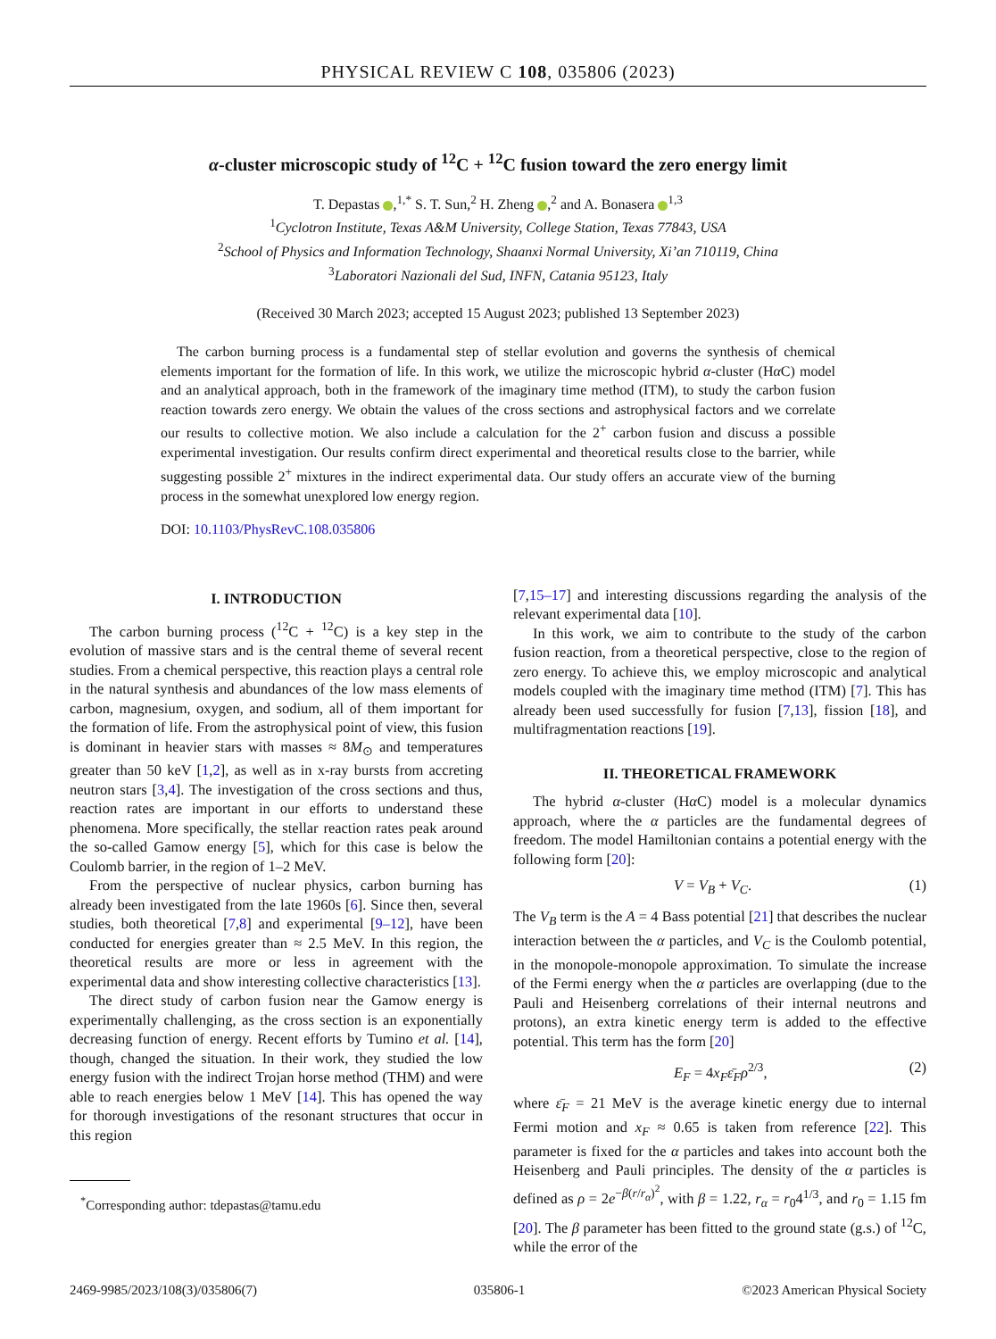PHYSICAL REVIEW C 108, 035806 (2023)
α-cluster microscopic study of <sup>12</sup>C + <sup>12</sup>C fusion toward the zero energy limit
T. Depastas ,<sup>1,*</sup> S. T. Sun,<sup>2</sup> H. Zheng ,<sup>2</sup> and A. Bonasera <sup>1,3</sup>
<sup>1</sup> Cyclotron Institute, Texas A&M University, College Station, Texas 77843, USA
<sup>2</sup> School of Physics and Information Technology, Shaanxi Normal University, Xi’an 710119, China
<sup>3</sup> Laboratori Nazionali del Sud, INFN, Catania 95123, Italy
(Received 30 March 2023; accepted 15 August 2023; published 13 September 2023)
The carbon burning process is a fundamental step of stellar evolution and governs the synthesis of chemical elements important for the formation of life. In this work, we utilize the microscopic hybrid α-cluster (Hα C) model and an analytical approach, both in the framework of the imaginary time method (ITM), to study the carbon fusion reaction towards zero energy. We obtain the values of the cross sections and astrophysical factors and we correlate our results to collective motion. We also include a calculation for the 2<sup>+</sup> carbon fusion and discuss a possible experimental investigation. Our results confirm direct experimental and theoretical results close to the barrier, while suggesting possible 2<sup>+</sup> mixtures in the indirect experimental data. Our study offers an accurate view of the burning process in the somewhat unexplored low energy region.
DOI: 10.1103/PhysRevC.108.035806
I. INTRODUCTION
The carbon burning process (<sup>12</sup>C + <sup>12</sup>C) is a key step in the evolution of massive stars and is the central theme of several recent studies. From a chemical perspective, this reaction plays a central role in the natural synthesis and abundances of the low mass elements of carbon, magnesium, oxygen, and sodium, all of them important for the formation of life. From the astrophysical point of view, this fusion is dominant in heavier stars with masses ≈ 8M<sub>⊙</sub> and temperatures greater than 50 keV [1,2], as well as in x-ray bursts from accreting neutron stars [3,4]. The investigation of the cross sections and thus, reaction rates are important in our efforts to understand these phenomena. More specifically, the stellar reaction rates peak around the so-called Gamow energy [5], which for this case is below the Coulomb barrier, in the region of 1–2 MeV.
From the perspective of nuclear physics, carbon burning has already been investigated from the late 1960s [6]. Since then, several studies, both theoretical [7,8] and experimental [9–12], have been conducted for energies greater than ≈ 2.5 MeV. In this region, the theoretical results are more or less in agreement with the experimental data and show interesting collective characteristics [13].
The direct study of carbon fusion near the Gamow energy is experimentally challenging, as the cross section is an exponentially decreasing function of energy. Recent efforts by Tumino et al. [14], though, changed the situation. In their work, they studied the low energy fusion with the indirect Trojan horse method (THM) and were able to reach energies below 1 MeV [14]. This has opened the way for thorough investigations of the resonant structures that occur in this region
<sup>*</sup> Corresponding author: tdepastas@tamu.edu
[7,15–17] and interesting discussions regarding the analysis of the relevant experimental data [10].
In this work, we aim to contribute to the study of the carbon fusion reaction, from a theoretical perspective, close to the region of zero energy. To achieve this, we employ microscopic and analytical models coupled with the imaginary time method (ITM) [7]. This has already been used successfully for fusion [7,13], fission [18], and multifragmentation reactions [19].
II. THEORETICAL FRAMEWORK
The hybrid α-cluster (Hα C) model is a molecular dynamics approach, where the α particles are the fundamental degrees of freedom. The model Hamiltonian contains a potential energy with the following form [20]:
V = V<sub>B</sub> + V<sub>C</sub>. (1)
The V<sub>B</sub> term is the A = 4 Bass potential [21] that describes the nuclear interaction between the α particles, and V<sub>C</sub> is the Coulomb potential, in the monopole-monopole approximation. To simulate the increase of the Fermi energy when the α particles are overlapping (due to the Pauli and Heisenberg correlations of their internal neutrons and protons), an extra kinetic energy term is added to the effective potential. This term has the form [20]
E<sub>F</sub> = 4x<sub>F</sub> ε̄<sub>F</sub> ρ<sup>2/3</sup>, (2)
where ε̄<sub>F</sub> = 21 MeV is the average kinetic energy due to internal Fermi motion and x<sub>F</sub> ≈ 0.65 is taken from reference [22]. This parameter is fixed for the α particles and takes into account both the Heisenberg and Pauli principles. The density of the α particles is defined as ρ = 2e<sup>−β(r/r<sub>α</sub>)<sup>2</sup></sup>, with β = 1.22, r<sub>α</sub> = r<sub>0</sub>4<sup>1/3</sup>, and r<sub>0</sub> = 1.15 fm [20]. The β parameter has been fitted to the ground state (g.s.) of <sup>12</sup>C, while the error of the
2469-9985/2023/108(3)/035806(7) 035806-1 ©2023 American Physical Society